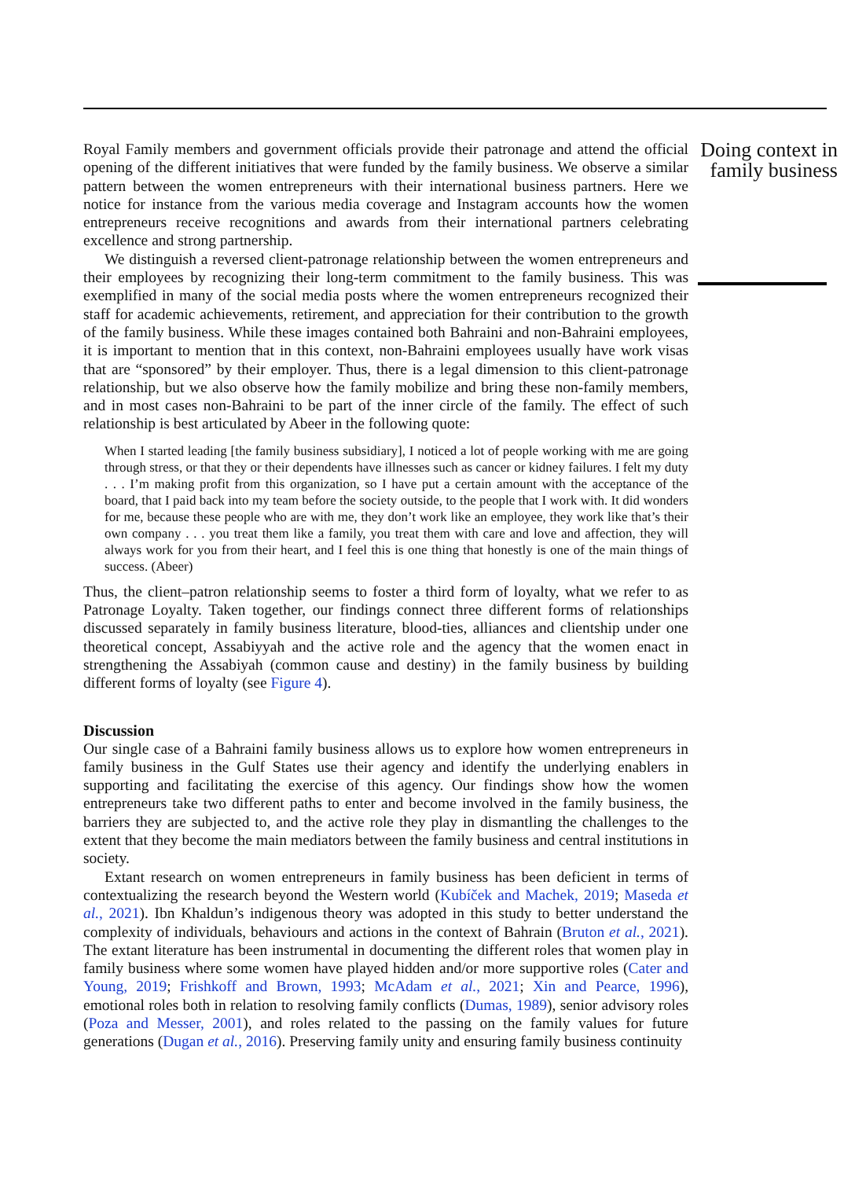Royal Family members and government officials provide their patronage and attend the official opening of the different initiatives that were funded by the family business. We observe a similar pattern between the women entrepreneurs with their international business partners. Here we notice for instance from the various media coverage and Instagram accounts how the women entrepreneurs receive recognitions and awards from their international partners celebrating excellence and strong partnership.
We distinguish a reversed client-patronage relationship between the women entrepreneurs and their employees by recognizing their long-term commitment to the family business. This was exemplified in many of the social media posts where the women entrepreneurs recognized their staff for academic achievements, retirement, and appreciation for their contribution to the growth of the family business. While these images contained both Bahraini and non-Bahraini employees, it is important to mention that in this context, non-Bahraini employees usually have work visas that are “sponsored” by their employer. Thus, there is a legal dimension to this client-patronage relationship, but we also observe how the family mobilize and bring these non-family members, and in most cases non-Bahraini to be part of the inner circle of the family. The effect of such relationship is best articulated by Abeer in the following quote:
When I started leading [the family business subsidiary], I noticed a lot of people working with me are going through stress, or that they or their dependents have illnesses such as cancer or kidney failures. I felt my duty . . . I’m making profit from this organization, so I have put a certain amount with the acceptance of the board, that I paid back into my team before the society outside, to the people that I work with. It did wonders for me, because these people who are with me, they don’t work like an employee, they work like that’s their own company . . . you treat them like a family, you treat them with care and love and affection, they will always work for you from their heart, and I feel this is one thing that honestly is one of the main things of success. (Abeer)
Thus, the client–patron relationship seems to foster a third form of loyalty, what we refer to as Patronage Loyalty. Taken together, our findings connect three different forms of relationships discussed separately in family business literature, blood-ties, alliances and clientship under one theoretical concept, Assabiyyah and the active role and the agency that the women enact in strengthening the Assabiyah (common cause and destiny) in the family business by building different forms of loyalty (see Figure 4).
Discussion
Our single case of a Bahraini family business allows us to explore how women entrepreneurs in family business in the Gulf States use their agency and identify the underlying enablers in supporting and facilitating the exercise of this agency. Our findings show how the women entrepreneurs take two different paths to enter and become involved in the family business, the barriers they are subjected to, and the active role they play in dismantling the challenges to the extent that they become the main mediators between the family business and central institutions in society.
Extant research on women entrepreneurs in family business has been deficient in terms of contextualizing the research beyond the Western world (Kubíček and Machek, 2019; Maseda et al., 2021). Ibn Khaldun’s indigenous theory was adopted in this study to better understand the complexity of individuals, behaviours and actions in the context of Bahrain (Bruton et al., 2021). The extant literature has been instrumental in documenting the different roles that women play in family business where some women have played hidden and/or more supportive roles (Cater and Young, 2019; Frishkoff and Brown, 1993; McAdam et al., 2021; Xin and Pearce, 1996), emotional roles both in relation to resolving family conflicts (Dumas, 1989), senior advisory roles (Poza and Messer, 2001), and roles related to the passing on the family values for future generations (Dugan et al., 2016). Preserving family unity and ensuring family business continuity
Doing context in family business